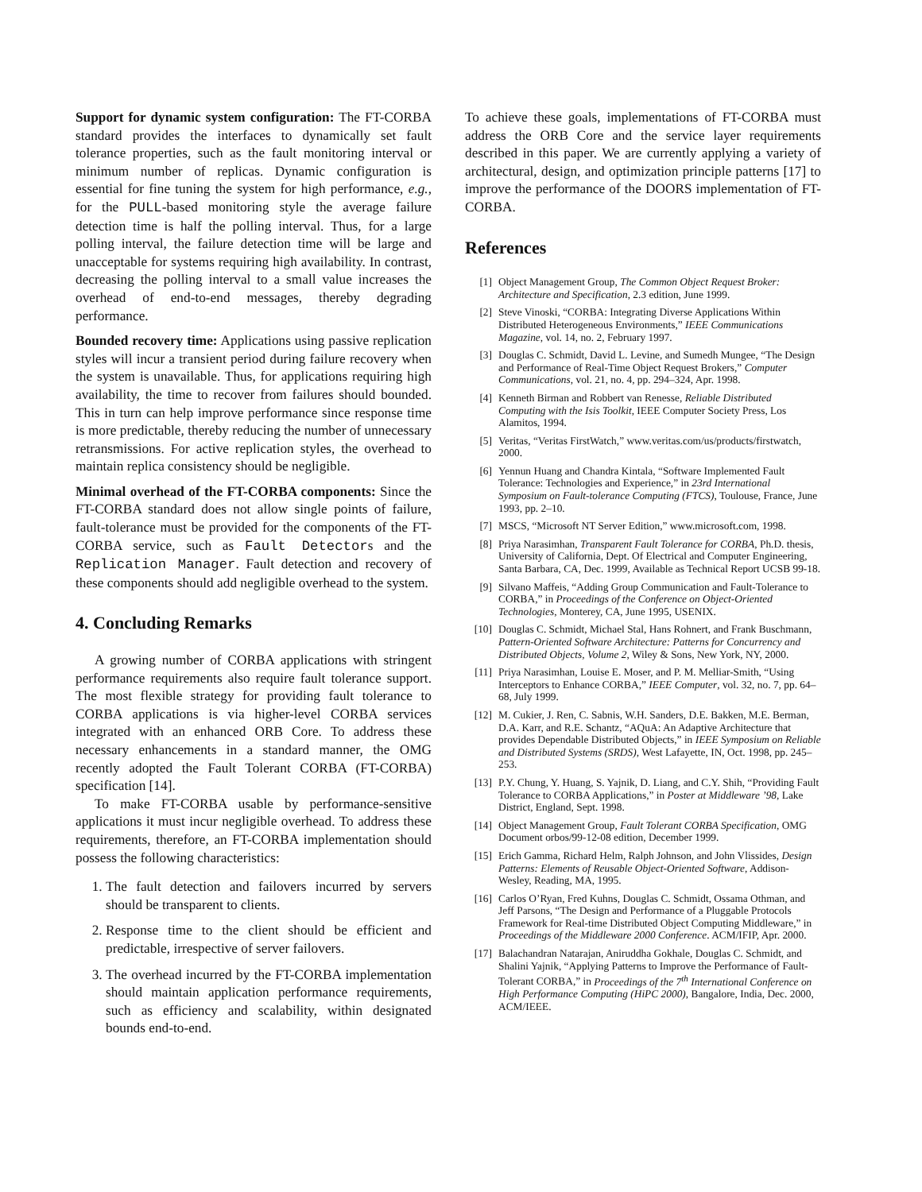Support for dynamic system configuration: The FT-CORBA standard provides the interfaces to dynamically set fault tolerance properties, such as the fault monitoring interval or minimum number of replicas. Dynamic configuration is essential for fine tuning the system for high performance, e.g., for the PULL-based monitoring style the average failure detection time is half the polling interval. Thus, for a large polling interval, the failure detection time will be large and unacceptable for systems requiring high availability. In contrast, decreasing the polling interval to a small value increases the overhead of end-to-end messages, thereby degrading performance.
Bounded recovery time: Applications using passive replication styles will incur a transient period during failure recovery when the system is unavailable. Thus, for applications requiring high availability, the time to recover from failures should bounded. This in turn can help improve performance since response time is more predictable, thereby reducing the number of unnecessary retransmissions. For active replication styles, the overhead to maintain replica consistency should be negligible.
Minimal overhead of the FT-CORBA components: Since the FT-CORBA standard does not allow single points of failure, fault-tolerance must be provided for the components of the FT-CORBA service, such as Fault Detectors and the Replication Manager. Fault detection and recovery of these components should add negligible overhead to the system.
4. Concluding Remarks
A growing number of CORBA applications with stringent performance requirements also require fault tolerance support. The most flexible strategy for providing fault tolerance to CORBA applications is via higher-level CORBA services integrated with an enhanced ORB Core. To address these necessary enhancements in a standard manner, the OMG recently adopted the Fault Tolerant CORBA (FT-CORBA) specification [14].
To make FT-CORBA usable by performance-sensitive applications it must incur negligible overhead. To address these requirements, therefore, an FT-CORBA implementation should possess the following characteristics:
1. The fault detection and failovers incurred by servers should be transparent to clients.
2. Response time to the client should be efficient and predictable, irrespective of server failovers.
3. The overhead incurred by the FT-CORBA implementation should maintain application performance requirements, such as efficiency and scalability, within designated bounds end-to-end.
To achieve these goals, implementations of FT-CORBA must address the ORB Core and the service layer requirements described in this paper. We are currently applying a variety of architectural, design, and optimization principle patterns [17] to improve the performance of the DOORS implementation of FT-CORBA.
References
[1] Object Management Group, The Common Object Request Broker: Architecture and Specification, 2.3 edition, June 1999.
[2] Steve Vinoski, “CORBA: Integrating Diverse Applications Within Distributed Heterogeneous Environments,” IEEE Communications Magazine, vol. 14, no. 2, February 1997.
[3] Douglas C. Schmidt, David L. Levine, and Sumedh Mungee, “The Design and Performance of Real-Time Object Request Brokers,” Computer Communications, vol. 21, no. 4, pp. 294–324, Apr. 1998.
[4] Kenneth Birman and Robbert van Renesse, Reliable Distributed Computing with the Isis Toolkit, IEEE Computer Society Press, Los Alamitos, 1994.
[5] Veritas, “Veritas FirstWatch,” www.veritas.com/us/products/firstwatch, 2000.
[6] Yennun Huang and Chandra Kintala, “Software Implemented Fault Tolerance: Technologies and Experience,” in 23rd International Symposium on Fault-tolerance Computing (FTCS), Toulouse, France, June 1993, pp. 2–10.
[7] MSCS, “Microsoft NT Server Edition,” www.microsoft.com, 1998.
[8] Priya Narasimhan, Transparent Fault Tolerance for CORBA, Ph.D. thesis, University of California, Dept. Of Electrical and Computer Engineering, Santa Barbara, CA, Dec. 1999, Available as Technical Report UCSB 99-18.
[9] Silvano Maffeis, “Adding Group Communication and Fault-Tolerance to CORBA,” in Proceedings of the Conference on Object-Oriented Technologies, Monterey, CA, June 1995, USENIX.
[10] Douglas C. Schmidt, Michael Stal, Hans Rohnert, and Frank Buschmann, Pattern-Oriented Software Architecture: Patterns for Concurrency and Distributed Objects, Volume 2, Wiley & Sons, New York, NY, 2000.
[11] Priya Narasimhan, Louise E. Moser, and P. M. Melliar-Smith, “Using Interceptors to Enhance CORBA,” IEEE Computer, vol. 32, no. 7, pp. 64–68, July 1999.
[12] M. Cukier, J. Ren, C. Sabnis, W.H. Sanders, D.E. Bakken, M.E. Berman, D.A. Karr, and R.E. Schantz, “AQuA: An Adaptive Architecture that provides Dependable Distributed Objects,” in IEEE Symposium on Reliable and Distributed Systems (SRDS), West Lafayette, IN, Oct. 1998, pp. 245–253.
[13] P.Y. Chung, Y. Huang, S. Yajnik, D. Liang, and C.Y. Shih, “Providing Fault Tolerance to CORBA Applications,” in Poster at Middleware ’98, Lake District, England, Sept. 1998.
[14] Object Management Group, Fault Tolerant CORBA Specification, OMG Document orbos/99-12-08 edition, December 1999.
[15] Erich Gamma, Richard Helm, Ralph Johnson, and John Vlissides, Design Patterns: Elements of Reusable Object-Oriented Software, Addison-Wesley, Reading, MA, 1995.
[16] Carlos O’Ryan, Fred Kuhns, Douglas C. Schmidt, Ossama Othman, and Jeff Parsons, “The Design and Performance of a Pluggable Protocols Framework for Real-time Distributed Object Computing Middleware,” in Proceedings of the Middleware 2000 Conference. ACM/IFIP, Apr. 2000.
[17] Balachandran Natarajan, Aniruddha Gokhale, Douglas C. Schmidt, and Shalini Yajnik, “Applying Patterns to Improve the Performance of Fault-Tolerant CORBA,” in Proceedings of the 7<sup>th</sup> International Conference on High Performance Computing (HiPC 2000), Bangalore, India, Dec. 2000, ACM/IEEE.